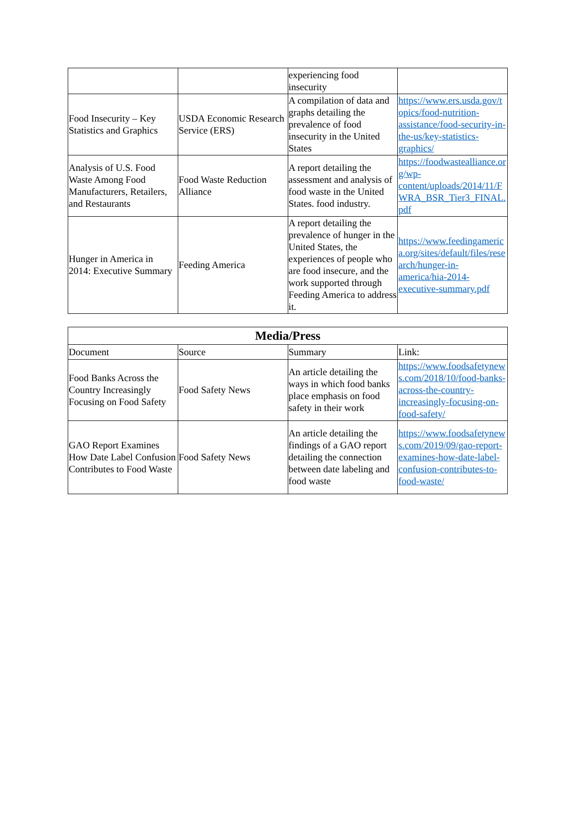| | | experiencing food insecurity | |
| Food Insecurity – Key Statistics and Graphics | USDA Economic Research Service (ERS) | A compilation of data and graphs detailing the prevalence of food insecurity in the United States | https://www.ers.usda.gov/topics/food-nutrition-assistance/food-security-in-the-us/key-statistics-graphics/ |
| Analysis of U.S. Food Waste Among Food Manufacturers, Retailers, and Restaurants | Food Waste Reduction Alliance | A report detailing the assessment and analysis of food waste in the United States. food industry. | https://foodwastealliance.org/wp-content/uploads/2014/11/FWRA_BSR_Tier3_FINAL.pdf |
| Hunger in America in 2014: Executive Summary | Feeding America | A report detailing the prevalence of hunger in the United States, the experiences of people who are food insecure, and the work supported through Feeding America to address it. | https://www.feedingamerica.org/sites/default/files/research/hunger-in-america/hia-2014-executive-summary.pdf |
| Media/Press | | | |
| --- | --- | --- | --- |
| Document | Source | Summary | Link: |
| Food Banks Across the Country Increasingly Focusing on Food Safety | Food Safety News | An article detailing the ways in which food banks place emphasis on food safety in their work | https://www.foodsafetynews.com/2018/10/food-banks-across-the-country-increasingly-focusing-on-food-safety/ |
| GAO Report Examines How Date Label Confusion Contributes to Food Waste | Food Safety News | An article detailing the findings of a GAO report detailing the connection between date labeling and food waste | https://www.foodsafetynews.com/2019/09/gao-report-examines-how-date-label-confusion-contributes-to-food-waste/ |